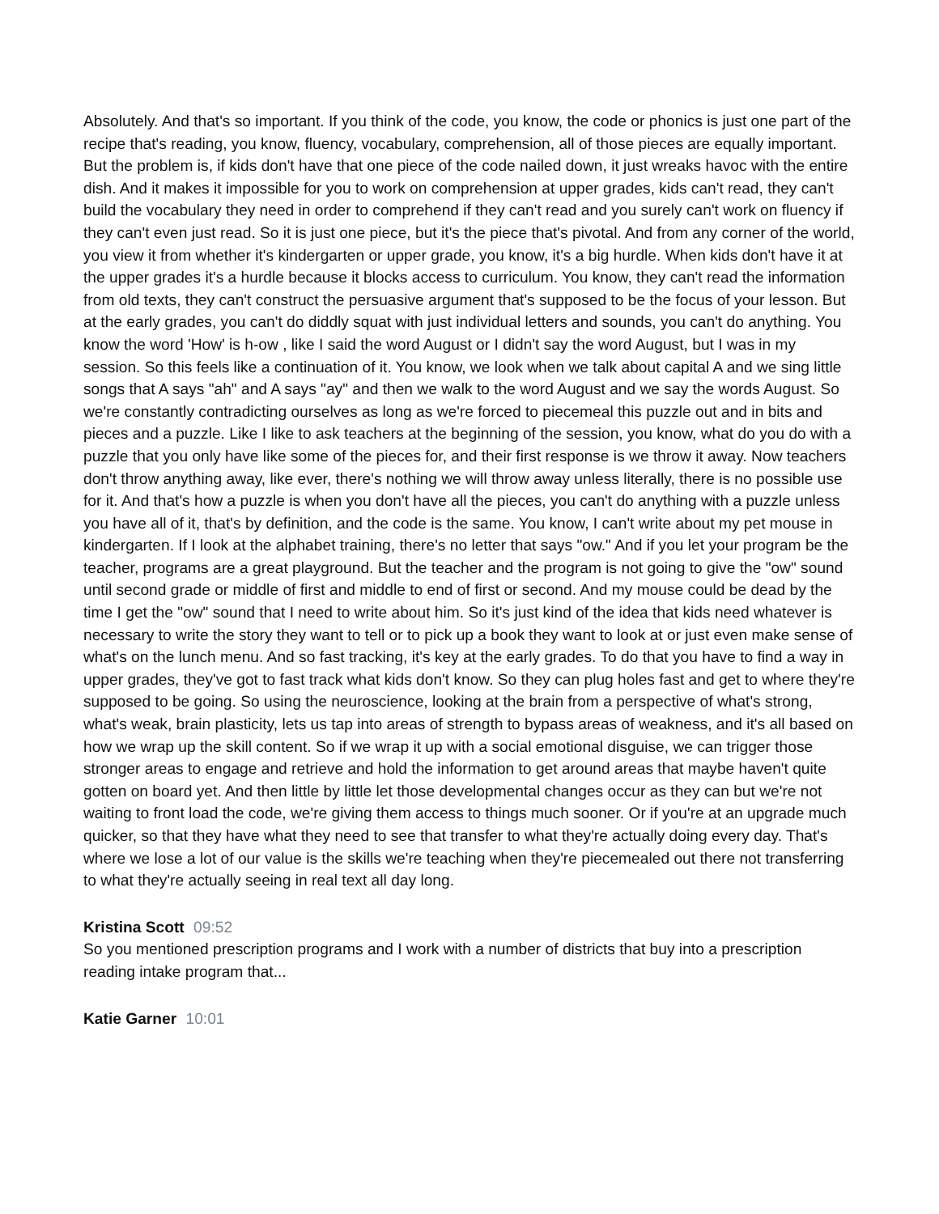Absolutely. And that's so important. If you think of the code, you know, the code or phonics is just one part of the recipe that's reading, you know, fluency, vocabulary, comprehension, all of those pieces are equally important. But the problem is, if kids don't have that one piece of the code nailed down, it just wreaks havoc with the entire dish. And it makes it impossible for you to work on comprehension at upper grades, kids can't read, they can't build the vocabulary they need in order to comprehend if they can't read and you surely can't work on fluency if they can't even just read. So it is just one piece, but it's the piece that's pivotal. And from any corner of the world, you view it from whether it's kindergarten or upper grade, you know, it's a big hurdle. When kids don't have it at the upper grades it's a hurdle because it blocks access to curriculum. You know, they can't read the information from old texts, they can't construct the persuasive argument that's supposed to be the focus of your lesson. But at the early grades, you can't do diddly squat with just individual letters and sounds, you can't do anything. You know the word 'How' is h-ow , like I said the word August or I didn't say the word August, but I was in my session. So this feels like a continuation of it. You know, we look when we talk about capital A and we sing little songs that A says "ah" and A says "ay" and then we walk to the word August and we say the words August. So we're constantly contradicting ourselves as long as we're forced to piecemeal this puzzle out and in bits and pieces and a puzzle. Like I like to ask teachers at the beginning of the session, you know, what do you do with a puzzle that you only have like some of the pieces for, and their first response is we throw it away. Now teachers don't throw anything away, like ever, there's nothing we will throw away unless literally, there is no possible use for it. And that's how a puzzle is when you don't have all the pieces, you can't do anything with a puzzle unless you have all of it, that's by definition, and the code is the same. You know, I can't write about my pet mouse in kindergarten. If I look at the alphabet training, there's no letter that says "ow." And if you let your program be the teacher, programs are a great playground. But the teacher and the program is not going to give the "ow" sound until second grade or middle of first and middle to end of first or second. And my mouse could be dead by the time I get the "ow" sound that I need to write about him. So it's just kind of the idea that kids need whatever is necessary to write the story they want to tell or to pick up a book they want to look at or just even make sense of what's on the lunch menu. And so fast tracking, it's key at the early grades. To do that you have to find a way in upper grades, they've got to fast track what kids don't know. So they can plug holes fast and get to where they're supposed to be going. So using the neuroscience, looking at the brain from a perspective of what's strong, what's weak, brain plasticity, lets us tap into areas of strength to bypass areas of weakness, and it's all based on how we wrap up the skill content. So if we wrap it up with a social emotional disguise, we can trigger those stronger areas to engage and retrieve and hold the information to get around areas that maybe haven't quite gotten on board yet. And then little by little let those developmental changes occur as they can but we're not waiting to front load the code, we're giving them access to things much sooner. Or if you're at an upgrade much quicker, so that they have what they need to see that transfer to what they're actually doing every day. That's where we lose a lot of our value is the skills we're teaching when they're piecemealed out there not transferring to what they're actually seeing in real text all day long.
Kristina Scott 09:52
So you mentioned prescription programs and I work with a number of districts that buy into a prescription reading intake program that...
Katie Garner 10:01